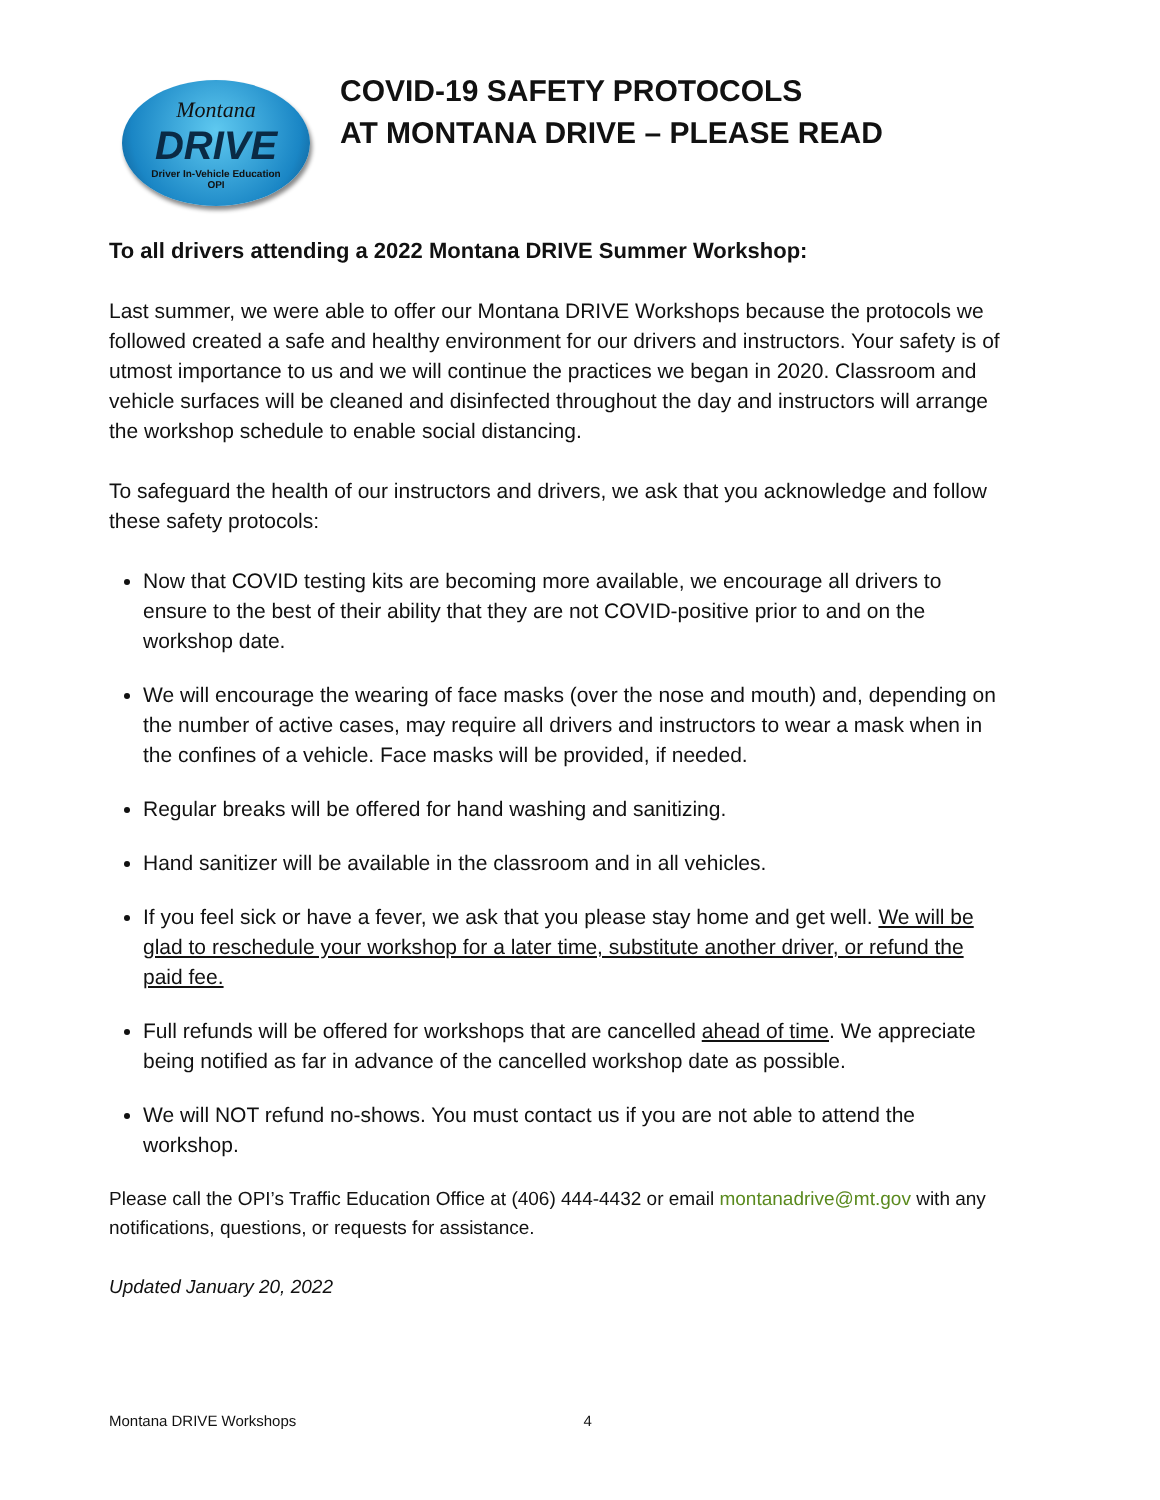Montana
DRIVE
Driver In-Vehicle Education
OPI
COVID-19 SAFETY PROTOCOLS
AT MONTANA DRIVE – PLEASE READ
To all drivers attending a 2022 Montana DRIVE Summer Workshop:
Last summer, we were able to offer our Montana DRIVE Workshops because the protocols we followed created a safe and healthy environment for our drivers and instructors. Your safety is of utmost importance to us and we will continue the practices we began in 2020. Classroom and vehicle surfaces will be cleaned and disinfected throughout the day and instructors will arrange the workshop schedule to enable social distancing.
To safeguard the health of our instructors and drivers, we ask that you acknowledge and follow these safety protocols:
Now that COVID testing kits are becoming more available, we encourage all drivers to ensure to the best of their ability that they are not COVID-positive prior to and on the workshop date.
We will encourage the wearing of face masks (over the nose and mouth) and, depending on the number of active cases, may require all drivers and instructors to wear a mask when in the confines of a vehicle. Face masks will be provided, if needed.
Regular breaks will be offered for hand washing and sanitizing.
Hand sanitizer will be available in the classroom and in all vehicles.
If you feel sick or have a fever, we ask that you please stay home and get well. We will be glad to reschedule your workshop for a later time, substitute another driver, or refund the paid fee.
Full refunds will be offered for workshops that are cancelled ahead of time. We appreciate being notified as far in advance of the cancelled workshop date as possible.
We will NOT refund no-shows. You must contact us if you are not able to attend the workshop.
Please call the OPI’s Traffic Education Office at (406) 444-4432 or email montanadrive@mt.gov with any notifications, questions, or requests for assistance.
Updated January 20, 2022
Montana DRIVE Workshops 4